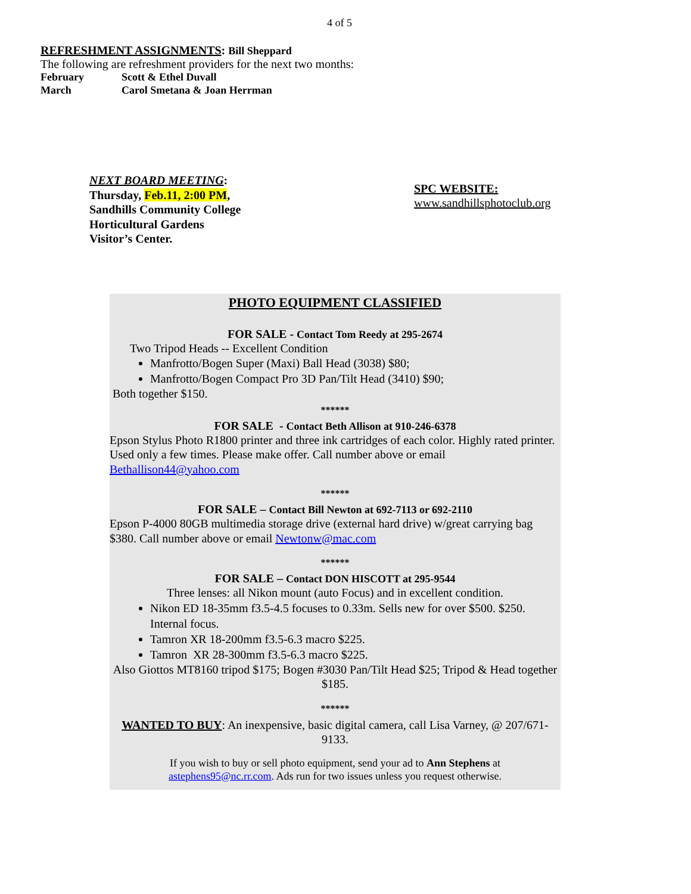4 of 5
REFRESHMENT ASSIGNMENTS: Bill Sheppard
The following are refreshment providers for the next two months:
February Scott & Ethel Duvall
March Carol Smetana & Joan Herrman
NEXT BOARD MEETING:
Thursday, Feb.11, 2:00 PM,
Sandhills Community College
Horticultural Gardens
Visitor’s Center.
SPC WEBSITE:
www.sandhillsphotoclub.org
PHOTO EQUIPMENT CLASSIFIED
FOR SALE - Contact Tom Reedy at 295-2674
Two Tripod Heads -- Excellent Condition
Manfrotto/Bogen Super (Maxi) Ball Head (3038) $80;
Manfrotto/Bogen Compact Pro 3D Pan/Tilt Head (3410) $90;
Both together $150.
******
FOR SALE - Contact Beth Allison at 910-246-6378
Epson Stylus Photo R1800 printer and three ink cartridges of each color. Highly rated printer. Used only a few times. Please make offer. Call number above or email Bethallison44@yahoo.com
******
FOR SALE – Contact Bill Newton at 692-7113 or 692-2110
Epson P-4000 80GB multimedia storage drive (external hard drive) w/great carrying bag $380. Call number above or email Newtonw@mac.com
******
FOR SALE – Contact DON HISCOTT at 295-9544
Three lenses: all Nikon mount (auto Focus) and in excellent condition.
Nikon ED 18-35mm f3.5-4.5 focuses to 0.33m. Sells new for over $500. $250. Internal focus.
Tamron XR 18-200mm f3.5-6.3 macro $225.
Tamron XR 28-300mm f3.5-6.3 macro $225.
Also Giottos MT8160 tripod $175; Bogen #3030 Pan/Tilt Head $25; Tripod & Head together $185.
******
WANTED TO BUY: An inexpensive, basic digital camera, call Lisa Varney, @ 207/671-9133.
If you wish to buy or sell photo equipment, send your ad to Ann Stephens at
astephens95@nc.rr.com. Ads run for two issues unless you request otherwise.